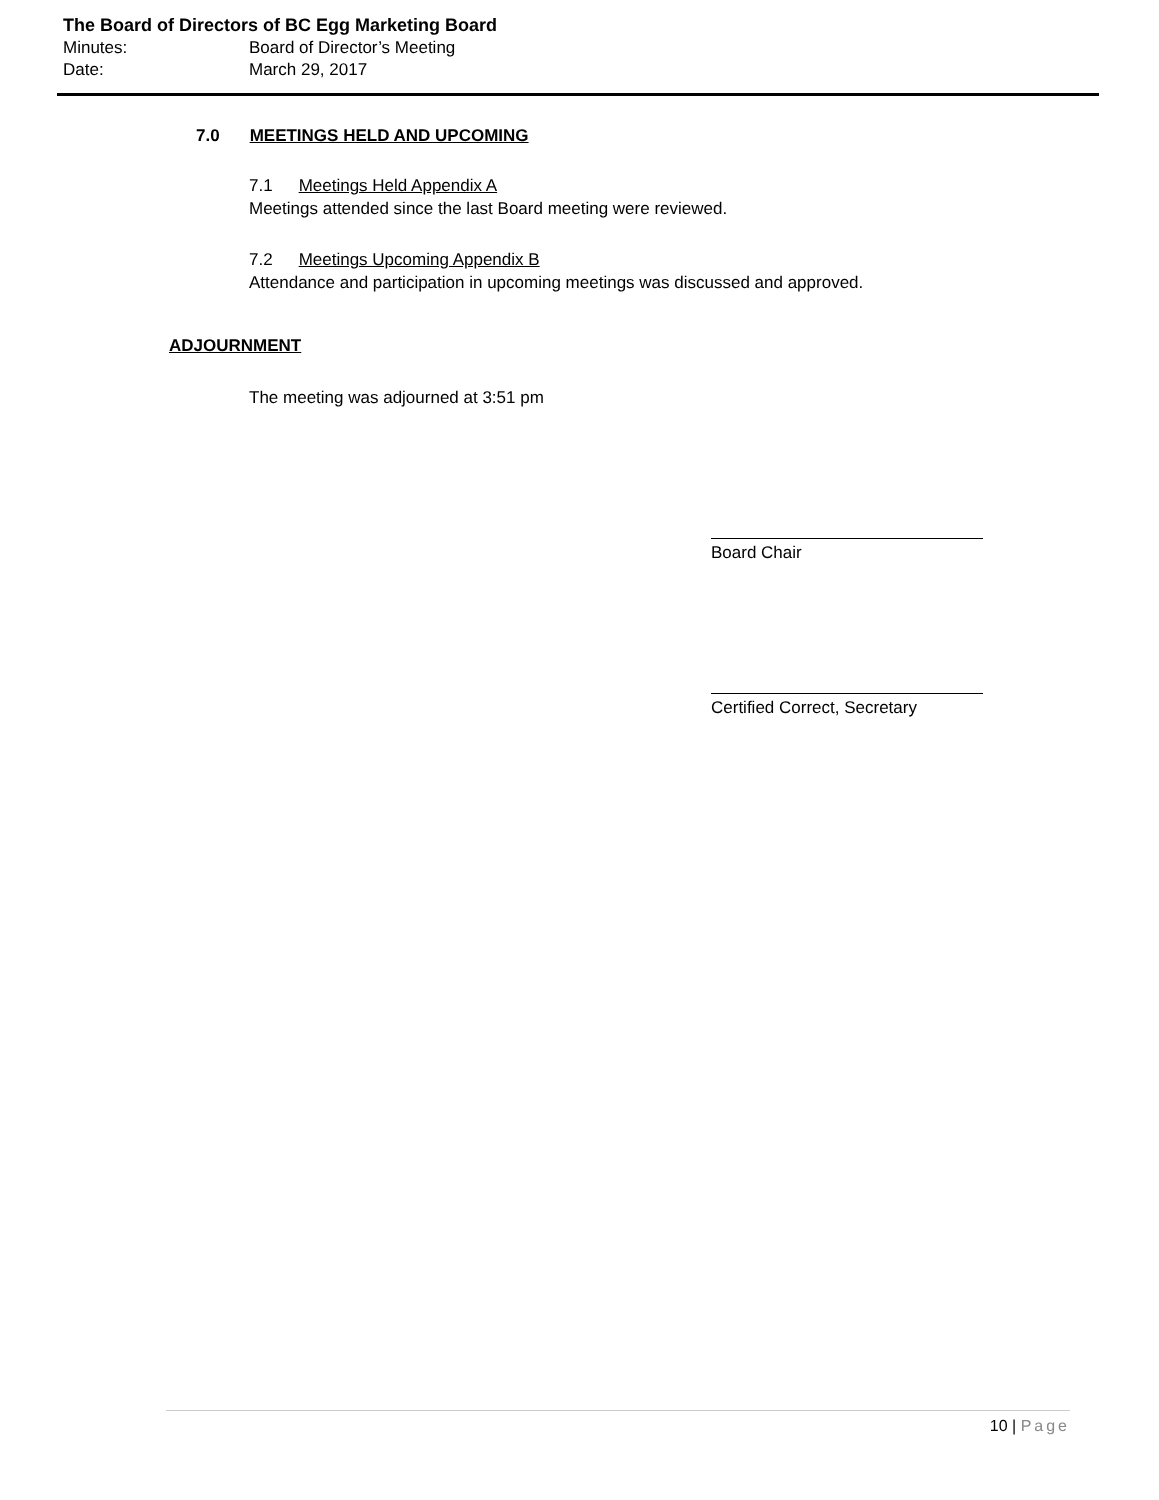The Board of Directors of BC Egg Marketing Board
Minutes: Board of Director’s Meeting
Date: March 29, 2017
7.0 MEETINGS HELD AND UPCOMING
7.1 Meetings Held Appendix A
Meetings attended since the last Board meeting were reviewed.
7.2 Meetings Upcoming Appendix B
Attendance and participation in upcoming meetings was discussed and approved.
ADJOURNMENT
The meeting was adjourned at 3:51 pm
Board Chair
Certified Correct, Secretary
10 | Page